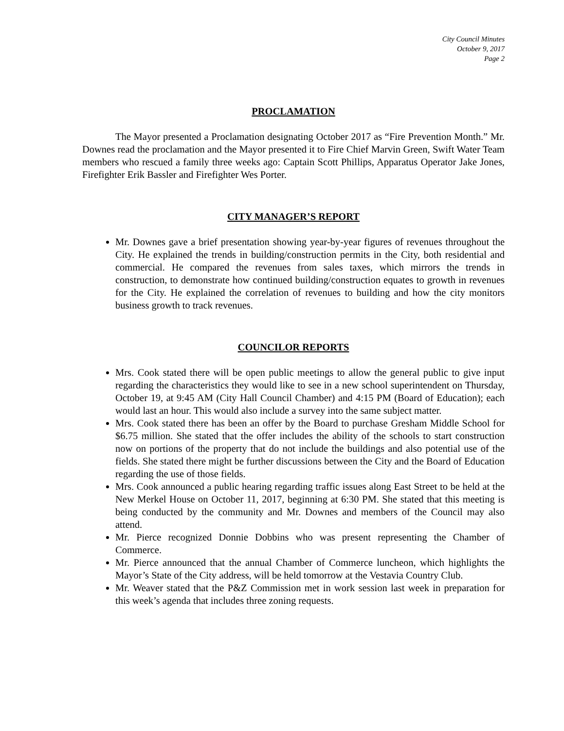City Council Minutes
October 9, 2017
Page 2
PROCLAMATION
The Mayor presented a Proclamation designating October 2017 as “Fire Prevention Month.” Mr. Downes read the proclamation and the Mayor presented it to Fire Chief Marvin Green, Swift Water Team members who rescued a family three weeks ago: Captain Scott Phillips, Apparatus Operator Jake Jones, Firefighter Erik Bassler and Firefighter Wes Porter.
CITY MANAGER’S REPORT
Mr. Downes gave a brief presentation showing year-by-year figures of revenues throughout the City. He explained the trends in building/construction permits in the City, both residential and commercial. He compared the revenues from sales taxes, which mirrors the trends in construction, to demonstrate how continued building/construction equates to growth in revenues for the City. He explained the correlation of revenues to building and how the city monitors business growth to track revenues.
COUNCILOR REPORTS
Mrs. Cook stated there will be open public meetings to allow the general public to give input regarding the characteristics they would like to see in a new school superintendent on Thursday, October 19, at 9:45 AM (City Hall Council Chamber) and 4:15 PM (Board of Education); each would last an hour. This would also include a survey into the same subject matter.
Mrs. Cook stated there has been an offer by the Board to purchase Gresham Middle School for $6.75 million. She stated that the offer includes the ability of the schools to start construction now on portions of the property that do not include the buildings and also potential use of the fields. She stated there might be further discussions between the City and the Board of Education regarding the use of those fields.
Mrs. Cook announced a public hearing regarding traffic issues along East Street to be held at the New Merkel House on October 11, 2017, beginning at 6:30 PM. She stated that this meeting is being conducted by the community and Mr. Downes and members of the Council may also attend.
Mr. Pierce recognized Donnie Dobbins who was present representing the Chamber of Commerce.
Mr. Pierce announced that the annual Chamber of Commerce luncheon, which highlights the Mayor’s State of the City address, will be held tomorrow at the Vestavia Country Club.
Mr. Weaver stated that the P&Z Commission met in work session last week in preparation for this week’s agenda that includes three zoning requests.